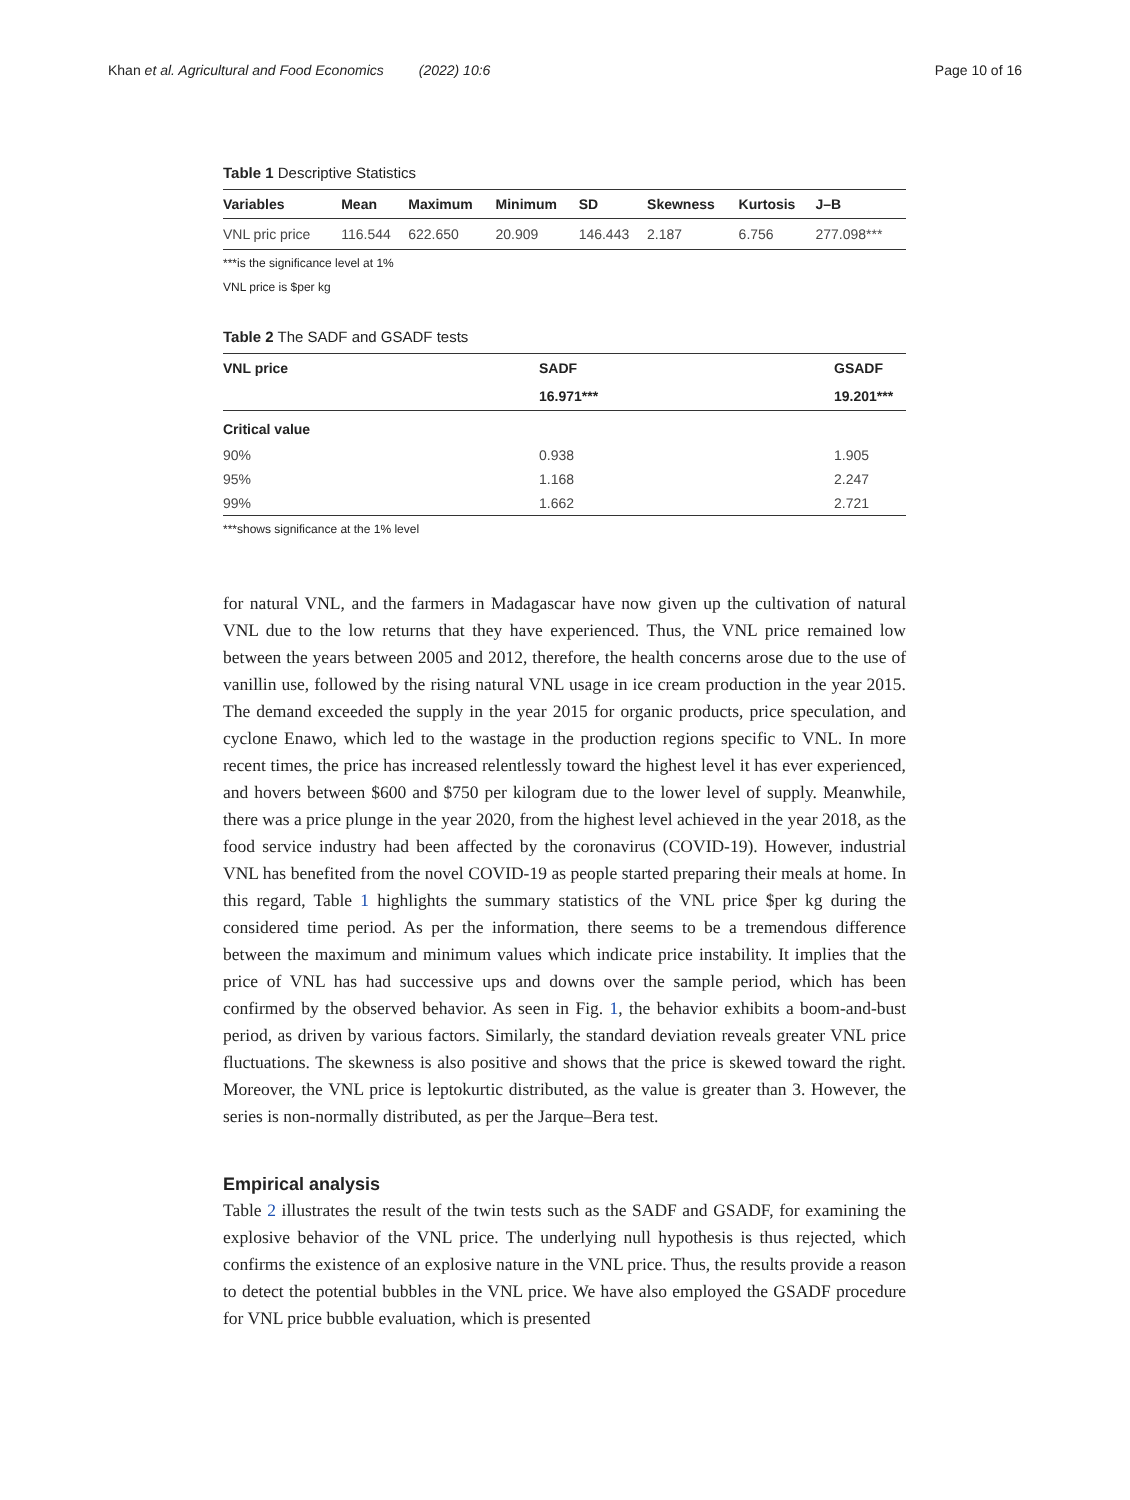Khan et al. Agricultural and Food Economics (2022) 10:6
Page 10 of 16
Table 1 Descriptive Statistics
| Variables | Mean | Maximum | Minimum | SD | Skewness | Kurtosis | J–B |
| --- | --- | --- | --- | --- | --- | --- | --- |
| VNL pric price | 116.544 | 622.650 | 20.909 | 146.443 | 2.187 | 6.756 | 277.098*** |
***is the significance level at 1%
VNL price is $per kg
Table 2 The SADF and GSADF tests
| VNL price | SADF | GSADF |
| --- | --- | --- |
| | 16.971*** | 19.201*** |
| Critical value | | |
| 90% | 0.938 | 1.905 |
| 95% | 1.168 | 2.247 |
| 99% | 1.662 | 2.721 |
***shows significance at the 1% level
for natural VNL, and the farmers in Madagascar have now given up the cultivation of natural VNL due to the low returns that they have experienced. Thus, the VNL price remained low between the years between 2005 and 2012, therefore, the health concerns arose due to the use of vanillin use, followed by the rising natural VNL usage in ice cream production in the year 2015. The demand exceeded the supply in the year 2015 for organic products, price speculation, and cyclone Enawo, which led to the wastage in the production regions specific to VNL. In more recent times, the price has increased relentlessly toward the highest level it has ever experienced, and hovers between $600 and $750 per kilogram due to the lower level of supply. Meanwhile, there was a price plunge in the year 2020, from the highest level achieved in the year 2018, as the food service industry had been affected by the coronavirus (COVID-19). However, industrial VNL has benefited from the novel COVID-19 as people started preparing their meals at home. In this regard, Table 1 highlights the summary statistics of the VNL price $per kg during the considered time period. As per the information, there seems to be a tremendous difference between the maximum and minimum values which indicate price instability. It implies that the price of VNL has had successive ups and downs over the sample period, which has been confirmed by the observed behavior. As seen in Fig. 1, the behavior exhibits a boom-and-bust period, as driven by various factors. Similarly, the standard deviation reveals greater VNL price fluctuations. The skewness is also positive and shows that the price is skewed toward the right. Moreover, the VNL price is leptokurtic distributed, as the value is greater than 3. However, the series is non-normally distributed, as per the Jarque–Bera test.
Empirical analysis
Table 2 illustrates the result of the twin tests such as the SADF and GSADF, for examining the explosive behavior of the VNL price. The underlying null hypothesis is thus rejected, which confirms the existence of an explosive nature in the VNL price. Thus, the results provide a reason to detect the potential bubbles in the VNL price. We have also employed the GSADF procedure for VNL price bubble evaluation, which is presented